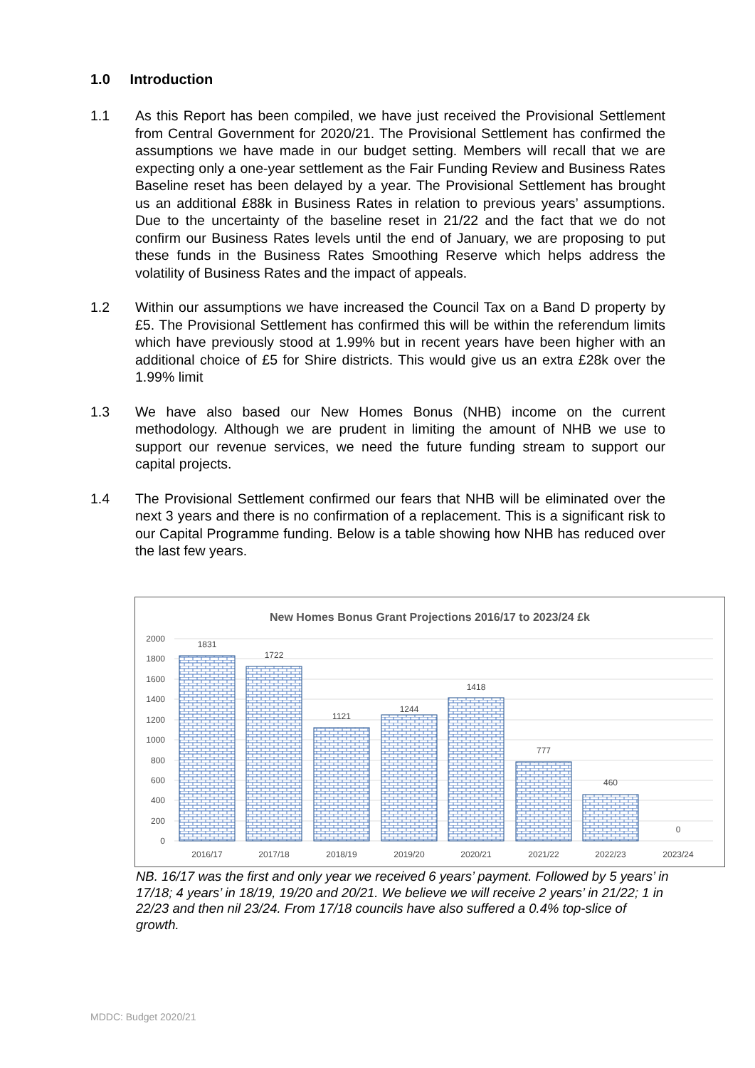1.0 Introduction
1.1 As this Report has been compiled, we have just received the Provisional Settlement from Central Government for 2020/21. The Provisional Settlement has confirmed the assumptions we have made in our budget setting. Members will recall that we are expecting only a one-year settlement as the Fair Funding Review and Business Rates Baseline reset has been delayed by a year. The Provisional Settlement has brought us an additional £88k in Business Rates in relation to previous years’ assumptions. Due to the uncertainty of the baseline reset in 21/22 and the fact that we do not confirm our Business Rates levels until the end of January, we are proposing to put these funds in the Business Rates Smoothing Reserve which helps address the volatility of Business Rates and the impact of appeals.
1.2 Within our assumptions we have increased the Council Tax on a Band D property by £5. The Provisional Settlement has confirmed this will be within the referendum limits which have previously stood at 1.99% but in recent years have been higher with an additional choice of £5 for Shire districts. This would give us an extra £28k over the 1.99% limit
1.3 We have also based our New Homes Bonus (NHB) income on the current methodology. Although we are prudent in limiting the amount of NHB we use to support our revenue services, we need the future funding stream to support our capital projects.
1.4 The Provisional Settlement confirmed our fears that NHB will be eliminated over the next 3 years and there is no confirmation of a replacement. This is a significant risk to our Capital Programme funding. Below is a table showing how NHB has reduced over the last few years.
New Homes Bonus Grant Projections 2016/17 to 2023/24 £k
2000
1800
1600
1400
1200
1000
800
600
400
200
0
1831
1722
1121
1244
1418
777
460
0
2016/17
2017/18
2018/19
2019/20
2020/21
2021/22
2022/23
2023/24
NB. 16/17 was the first and only year we received 6 years’ payment. Followed by 5 years’ in 17/18; 4 years’ in 18/19, 19/20 and 20/21. We believe we will receive 2 years’ in 21/22; 1 in 22/23 and then nil 23/24. From 17/18 councils have also suffered a 0.4% top-slice of growth.
MDDC: Budget 2020/21